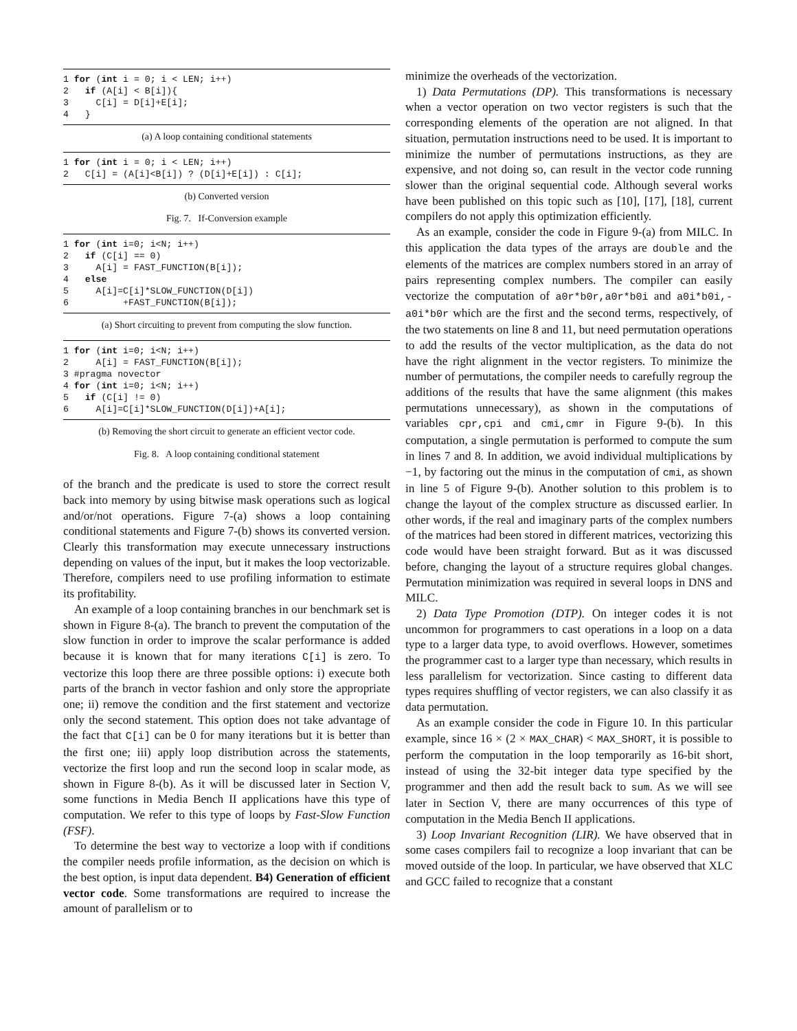1 for (int i = 0; i < LEN; i++)
2   if (A[i] < B[i]){
3     C[i] = D[i]+E[i];
4   }
(a) A loop containing conditional statements
1 for (int i = 0; i < LEN; i++)
2   C[i] = (A[i]<B[i]) ? (D[i]+E[i]) : C[i];
(b) Converted version
Fig. 7. If-Conversion example
1 for (int i=0; i<N; i++)
2   if (C[i] == 0)
3     A[i] = FAST_FUNCTION(B[i]);
4   else
5     A[i]=C[i]*SLOW_FUNCTION(D[i])
6          +FAST_FUNCTION(B[i]);
(a) Short circuiting to prevent from computing the slow function.
1 for (int i=0; i<N; i++)
2     A[i] = FAST_FUNCTION(B[i]);
3 #pragma novector
4 for (int i=0; i<N; i++)
5   if (C[i] != 0)
6     A[i]=C[i]*SLOW_FUNCTION(D[i])+A[i];
(b) Removing the short circuit to generate an efficient vector code.
Fig. 8. A loop containing conditional statement
of the branch and the predicate is used to store the correct result back into memory by using bitwise mask operations such as logical and/or/not operations. Figure 7-(a) shows a loop containing conditional statements and Figure 7-(b) shows its converted version. Clearly this transformation may execute unnecessary instructions depending on values of the input, but it makes the loop vectorizable. Therefore, compilers need to use profiling information to estimate its profitability.
An example of a loop containing branches in our benchmark set is shown in Figure 8-(a). The branch to prevent the computation of the slow function in order to improve the scalar performance is added because it is known that for many iterations C[i] is zero. To vectorize this loop there are three possible options: i) execute both parts of the branch in vector fashion and only store the appropriate one; ii) remove the condition and the first statement and vectorize only the second statement. This option does not take advantage of the fact that C[i] can be 0 for many iterations but it is better than the first one; iii) apply loop distribution across the statements, vectorize the first loop and run the second loop in scalar mode, as shown in Figure 8-(b). As it will be discussed later in Section V, some functions in Media Bench II applications have this type of computation. We refer to this type of loops by Fast-Slow Function (FSF).
To determine the best way to vectorize a loop with if conditions the compiler needs profile information, as the decision on which is the best option, is input data dependent. B4) Generation of efficient vector code. Some transformations are required to increase the amount of parallelism or to
minimize the overheads of the vectorization.
1) Data Permutations (DP). This transformations is necessary when a vector operation on two vector registers is such that the corresponding elements of the operation are not aligned. In that situation, permutation instructions need to be used. It is important to minimize the number of permutations instructions, as they are expensive, and not doing so, can result in the vector code running slower than the original sequential code. Although several works have been published on this topic such as [10], [17], [18], current compilers do not apply this optimization efficiently.
As an example, consider the code in Figure 9-(a) from MILC. In this application the data types of the arrays are double and the elements of the matrices are complex numbers stored in an array of pairs representing complex numbers. The compiler can easily vectorize the computation of a0r*b0r,a0r*b0i and a0i*b0i,-a0i*b0r which are the first and the second terms, respectively, of the two statements on line 8 and 11, but need permutation operations to add the results of the vector multiplication, as the data do not have the right alignment in the vector registers. To minimize the number of permutations, the compiler needs to carefully regroup the additions of the results that have the same alignment (this makes permutations unnecessary), as shown in the computations of variables cpr,cpi and cmi,cmr in Figure 9-(b). In this computation, a single permutation is performed to compute the sum in lines 7 and 8. In addition, we avoid individual multiplications by −1, by factoring out the minus in the computation of cmi, as shown in line 5 of Figure 9-(b). Another solution to this problem is to change the layout of the complex structure as discussed earlier. In other words, if the real and imaginary parts of the complex numbers of the matrices had been stored in different matrices, vectorizing this code would have been straight forward. But as it was discussed before, changing the layout of a structure requires global changes. Permutation minimization was required in several loops in DNS and MILC.
2) Data Type Promotion (DTP). On integer codes it is not uncommon for programmers to cast operations in a loop on a data type to a larger data type, to avoid overflows. However, sometimes the programmer cast to a larger type than necessary, which results in less parallelism for vectorization. Since casting to different data types requires shuffling of vector registers, we can also classify it as data permutation.
As an example consider the code in Figure 10. In this particular example, since 16 × (2 × MAX_CHAR) < MAX_SHORT, it is possible to perform the computation in the loop temporarily as 16-bit short, instead of using the 32-bit integer data type specified by the programmer and then add the result back to sum. As we will see later in Section V, there are many occurrences of this type of computation in the Media Bench II applications.
3) Loop Invariant Recognition (LIR). We have observed that in some cases compilers fail to recognize a loop invariant that can be moved outside of the loop. In particular, we have observed that XLC and GCC failed to recognize that a constant